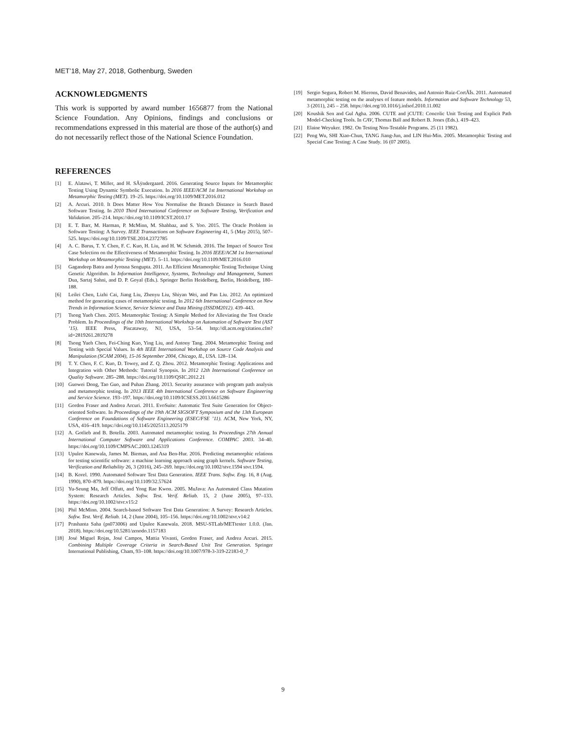MET’18, May 27, 2018, Gothenburg, Sweden
ACKNOWLEDGMENTS
This work is supported by award number 1656877 from the National Science Foundation. Any Opinions, findings and conclusions or recommendations expressed in this material are those of the author(s) and do not necessarily reflect those of the National Science Foundation.
REFERENCES
[1] E. Alatawi, T. Miller, and H. SÃÿndergaard. 2016. Generating Source Inputs for Metamorphic Testing Using Dynamic Symbolic Execution. In 2016 IEEE/ACM 1st International Workshop on Metamorphic Testing (MET). 19–25. https://doi.org/10.1109/MET.2016.012
[2] A. Arcuri. 2010. It Does Matter How You Normalise the Branch Distance in Search Based Software Testing. In 2010 Third International Conference on Software Testing, Verification and Validation. 205–214. https://doi.org/10.1109/ICST.2010.17
[3] E. T. Barr, M. Harman, P. McMinn, M. Shahbaz, and S. Yoo. 2015. The Oracle Problem in Software Testing: A Survey. IEEE Transactions on Software Engineering 41, 5 (May 2015), 507–525. https://doi.org/10.1109/TSE.2014.2372785
[4] A. C. Barus, T. Y. Chen, F. C. Kuo, H. Liu, and H. W. Schmidt. 2016. The Impact of Source Test Case Selection on the Effectiveness of Metamorphic Testing. In 2016 IEEE/ACM 1st International Workshop on Metamorphic Testing (MET). 5–11. https://doi.org/10.1109/MET.2016.010
[5] Gagandeep Batra and Jyotsna Sengupta. 2011. An Efficient Metamorphic Testing Technique Using Genetic Algorithm. In Information Intelligence, Systems, Technology and Management, Sumeet Dua, Sartaj Sahni, and D. P. Goyal (Eds.). Springer Berlin Heidelberg, Berlin, Heidelberg, 180–188.
[6] Leilei Chen, Lizhi Cai, Jiang Liu, Zhenyu Liu, Shiyan Wei, and Pan Liu. 2012. An optimized method for generating cases of metamorphic testing. In 2012 6th International Conference on New Trends in Information Science, Service Science and Data Mining (ISSDM2012). 439–443.
[7] Tsong Yueh Chen. 2015. Metamorphic Testing: A Simple Method for Alleviating the Test Oracle Problem. In Proceedings of the 10th International Workshop on Automation of Software Test (AST ’15). IEEE Press, Piscataway, NJ, USA, 53–54. http://dl.acm.org/citation.cfm?id=2819261.2819278
[8] Tsong Yueh Chen, Fei-Ching Kuo, Ying Liu, and Antony Tang. 2004. Metamorphic Testing and Testing with Special Values. In 4th IEEE International Workshop on Source Code Analysis and Manipulation (SCAM 2004), 15-16 September 2004, Chicago, IL, USA. 128–134.
[9] T. Y. Chen, F. C. Kuo, D. Towey, and Z. Q. Zhou. 2012. Metamorphic Testing: Applications and Integration with Other Methods: Tutorial Synopsis. In 2012 12th International Conference on Quality Software. 285–288. https://doi.org/10.1109/QSIC.2012.21
[10] Guowei Dong, Tao Guo, and Puhan Zhang. 2013. Security assurance with program path analysis and metamorphic testing. In 2013 IEEE 4th International Conference on Software Engineering and Service Science. 193–197. https://doi.org/10.1109/ICSESS.2013.6615286
[11] Gordon Fraser and Andrea Arcuri. 2011. EvoSuite: Automatic Test Suite Generation for Object-oriented Software. In Proceedings of the 19th ACM SIGSOFT Symposium and the 13th European Conference on Foundations of Software Engineering (ESEC/FSE ’11). ACM, New York, NY, USA, 416–419. https://doi.org/10.1145/2025113.2025179
[12] A. Gotlieb and B. Botella. 2003. Automated metamorphic testing. In Proceedings 27th Annual International Computer Software and Applications Conference. COMPAC 2003. 34–40. https://doi.org/10.1109/CMPSAC.2003.1245319
[13] Upulee Kanewala, James M. Bieman, and Asa Ben-Hur. 2016. Predicting metamorphic relations for testing scientific software: a machine learning approach using graph kernels. Software Testing, Verification and Reliability 26, 3 (2016), 245–269. https://doi.org/10.1002/stvr.1594 stvr.1594.
[14] B. Korel. 1990. Automated Software Test Data Generation. IEEE Trans. Softw. Eng. 16, 8 (Aug. 1990), 870–879. https://doi.org/10.1109/32.57624
[15] Yu-Seung Ma, Jeff Offutt, and Yong Rae Kwon. 2005. MuJava: An Automated Class Mutation System: Research Articles. Softw. Test. Verif. Reliab. 15, 2 (June 2005), 97–133. https://doi.org/10.1002/stvr.v15:2
[16] Phil McMinn. 2004. Search-based Software Test Data Generation: A Survey: Research Articles. Softw. Test. Verif. Reliab. 14, 2 (June 2004), 105–156. https://doi.org/10.1002/stvr.v14:2
[17] Prashanta Saha (ps073006) and Upulee Kanewala. 2018. MSU-STLab/METtester 1.0.0. (Jan. 2018). https://doi.org/10.5281/zenodo.1157183
[18] José Miguel Rojas, José Campos, Mattia Vivanti, Gordon Fraser, and Andrea Arcuri. 2015. Combining Multiple Coverage Criteria in Search-Based Unit Test Generation. Springer International Publishing, Cham, 93–108. https://doi.org/10.1007/978-3-319-22183-0_7
[19] Sergio Segura, Robert M. Hierons, David Benavides, and Antonio Ruiz-CortÃĪs. 2011. Automated metamorphic testing on the analyses of feature models. Information and Software Technology 53, 3 (2011), 245 – 258. https://doi.org/10.1016/j.infsof.2010.11.002
[20] Koushik Sen and Gul Agha. 2006. CUTE and jCUTE: Concolic Unit Testing and Explicit Path Model-Checking Tools. In CAV, Thomas Ball and Robert B. Jones (Eds.). 419–423.
[21] Elaine Weyuker. 1982. On Testing Non-Testable Programs. 25 (11 1982).
[22] Peng Wu, SHI Xiao-Chun, TANG Jiang-Jun, and LIN Hui-Min. 2005. Metamorphic Testing and Special Case Testing: A Case Study. 16 (07 2005).
9